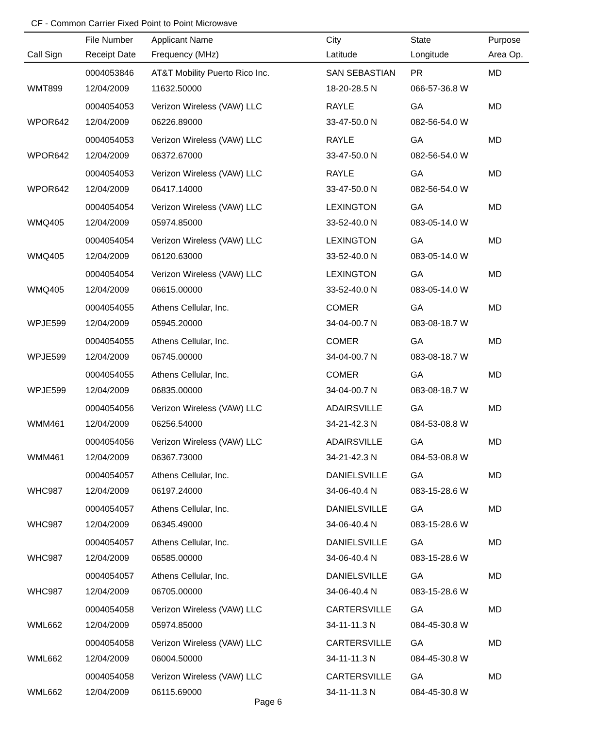CF - Common Carrier Fixed Point to Point Microwave
| | File Number | Applicant Name | City | State | Purpose |
| --- | --- | --- | --- | --- | --- |
| Call Sign | Receipt Date | Frequency (MHz) | Latitude | Longitude | Area Op. |
| | 0004053846 | AT&T Mobility Puerto Rico Inc. | SAN SEBASTIAN | PR | MD |
| WMT899 | 12/04/2009 | 11632.50000 | 18-20-28.5 N | 066-57-36.8 W | |
| | 0004054053 | Verizon Wireless (VAW) LLC | RAYLE | GA | MD |
| WPOR642 | 12/04/2009 | 06226.89000 | 33-47-50.0 N | 082-56-54.0 W | |
| | 0004054053 | Verizon Wireless (VAW) LLC | RAYLE | GA | MD |
| WPOR642 | 12/04/2009 | 06372.67000 | 33-47-50.0 N | 082-56-54.0 W | |
| | 0004054053 | Verizon Wireless (VAW) LLC | RAYLE | GA | MD |
| WPOR642 | 12/04/2009 | 06417.14000 | 33-47-50.0 N | 082-56-54.0 W | |
| | 0004054054 | Verizon Wireless (VAW) LLC | LEXINGTON | GA | MD |
| WMQ405 | 12/04/2009 | 05974.85000 | 33-52-40.0 N | 083-05-14.0 W | |
| | 0004054054 | Verizon Wireless (VAW) LLC | LEXINGTON | GA | MD |
| WMQ405 | 12/04/2009 | 06120.63000 | 33-52-40.0 N | 083-05-14.0 W | |
| | 0004054054 | Verizon Wireless (VAW) LLC | LEXINGTON | GA | MD |
| WMQ405 | 12/04/2009 | 06615.00000 | 33-52-40.0 N | 083-05-14.0 W | |
| | 0004054055 | Athens Cellular, Inc. | COMER | GA | MD |
| WPJE599 | 12/04/2009 | 05945.20000 | 34-04-00.7 N | 083-08-18.7 W | |
| | 0004054055 | Athens Cellular, Inc. | COMER | GA | MD |
| WPJE599 | 12/04/2009 | 06745.00000 | 34-04-00.7 N | 083-08-18.7 W | |
| | 0004054055 | Athens Cellular, Inc. | COMER | GA | MD |
| WPJE599 | 12/04/2009 | 06835.00000 | 34-04-00.7 N | 083-08-18.7 W | |
| | 0004054056 | Verizon Wireless (VAW) LLC | ADAIRSVILLE | GA | MD |
| WMM461 | 12/04/2009 | 06256.54000 | 34-21-42.3 N | 084-53-08.8 W | |
| | 0004054056 | Verizon Wireless (VAW) LLC | ADAIRSVILLE | GA | MD |
| WMM461 | 12/04/2009 | 06367.73000 | 34-21-42.3 N | 084-53-08.8 W | |
| | 0004054057 | Athens Cellular, Inc. | DANIELSVILLE | GA | MD |
| WHC987 | 12/04/2009 | 06197.24000 | 34-06-40.4 N | 083-15-28.6 W | |
| | 0004054057 | Athens Cellular, Inc. | DANIELSVILLE | GA | MD |
| WHC987 | 12/04/2009 | 06345.49000 | 34-06-40.4 N | 083-15-28.6 W | |
| | 0004054057 | Athens Cellular, Inc. | DANIELSVILLE | GA | MD |
| WHC987 | 12/04/2009 | 06585.00000 | 34-06-40.4 N | 083-15-28.6 W | |
| | 0004054057 | Athens Cellular, Inc. | DANIELSVILLE | GA | MD |
| WHC987 | 12/04/2009 | 06705.00000 | 34-06-40.4 N | 083-15-28.6 W | |
| | 0004054058 | Verizon Wireless (VAW) LLC | CARTERSVILLE | GA | MD |
| WML662 | 12/04/2009 | 05974.85000 | 34-11-11.3 N | 084-45-30.8 W | |
| | 0004054058 | Verizon Wireless (VAW) LLC | CARTERSVILLE | GA | MD |
| WML662 | 12/04/2009 | 06004.50000 | 34-11-11.3 N | 084-45-30.8 W | |
| | 0004054058 | Verizon Wireless (VAW) LLC | CARTERSVILLE | GA | MD |
| WML662 | 12/04/2009 | 06115.69000 | 34-11-11.3 N | 084-45-30.8 W | |
Page 6